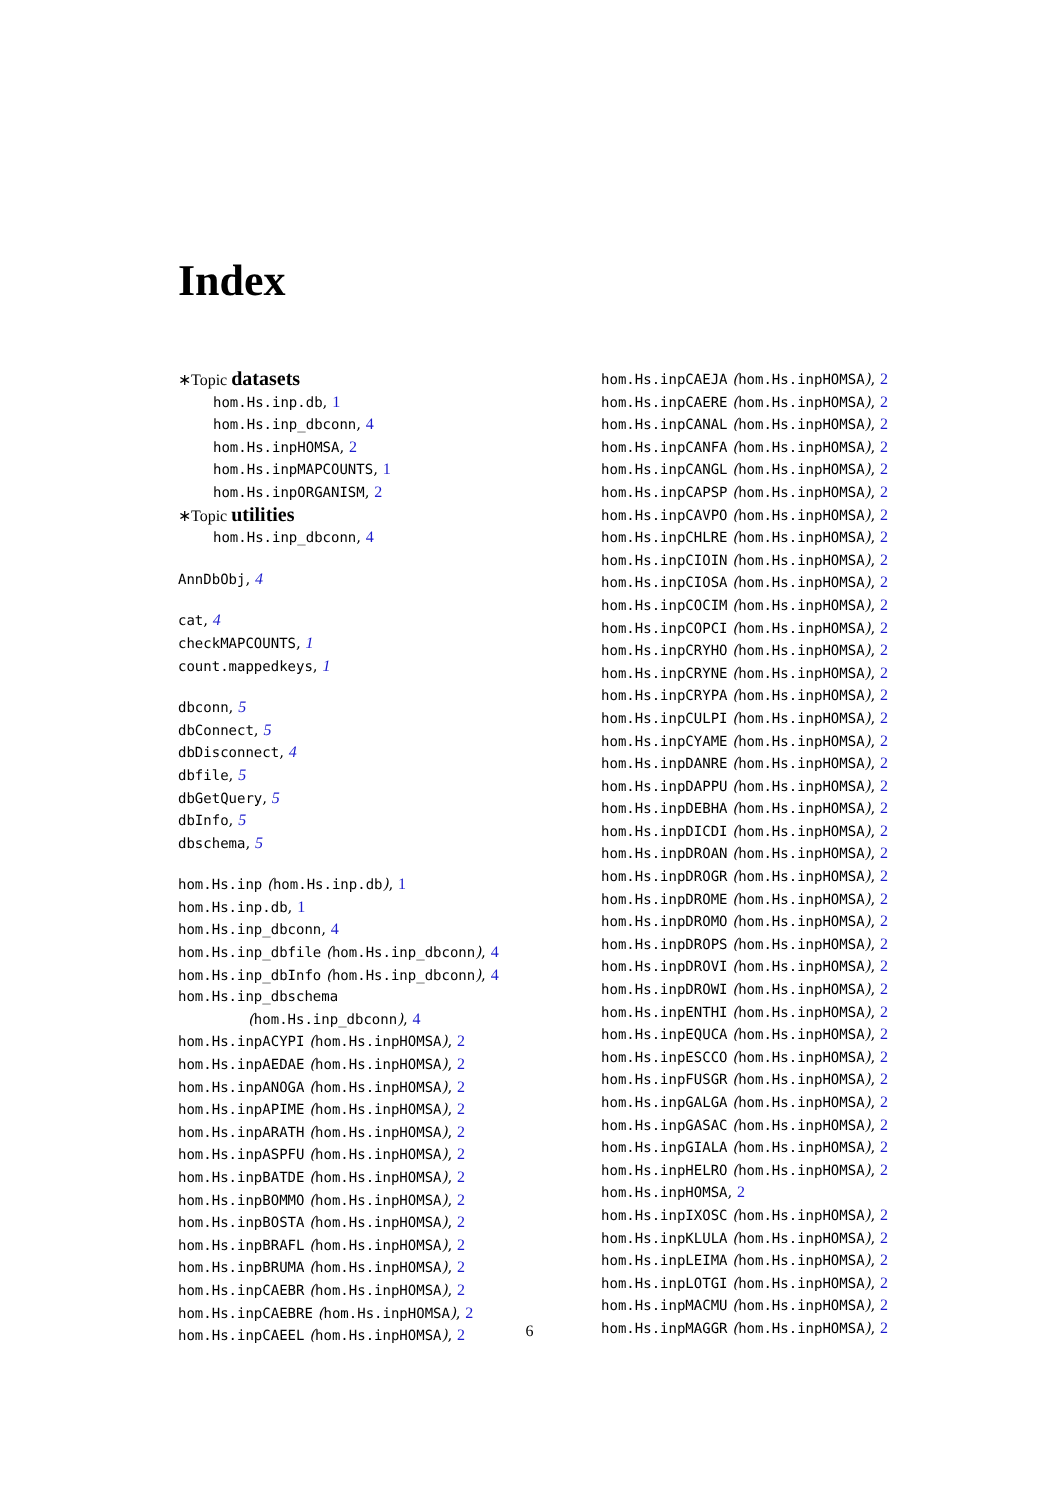Index
∗Topic datasets
hom.Hs.inp.db, 1
hom.Hs.inp_dbconn, 4
hom.Hs.inpHOMSA, 2
hom.Hs.inpMAPCOUNTS, 1
hom.Hs.inpORGANISM, 2
∗Topic utilities
hom.Hs.inp_dbconn, 4
AnnDbObj, 4
cat, 4
checkMAPCOUNTS, 1
count.mappedkeys, 1
dbconn, 5
dbConnect, 5
dbDisconnect, 4
dbfile, 5
dbGetQuery, 5
dbInfo, 5
dbschema, 5
hom.Hs.inp (hom.Hs.inp.db), 1
hom.Hs.inp.db, 1
hom.Hs.inp_dbconn, 4
hom.Hs.inp_dbfile (hom.Hs.inp_dbconn), 4
hom.Hs.inp_dbInfo (hom.Hs.inp_dbconn), 4
hom.Hs.inp_dbschema
(hom.Hs.inp_dbconn), 4
hom.Hs.inpACYPI (hom.Hs.inpHOMSA), 2
hom.Hs.inpAEDAE (hom.Hs.inpHOMSA), 2
hom.Hs.inpANOGA (hom.Hs.inpHOMSA), 2
hom.Hs.inpAPIME (hom.Hs.inpHOMSA), 2
hom.Hs.inpARATH (hom.Hs.inpHOMSA), 2
hom.Hs.inpASPFU (hom.Hs.inpHOMSA), 2
hom.Hs.inpBATDE (hom.Hs.inpHOMSA), 2
hom.Hs.inpBOMMO (hom.Hs.inpHOMSA), 2
hom.Hs.inpBOSTA (hom.Hs.inpHOMSA), 2
hom.Hs.inpBRAFL (hom.Hs.inpHOMSA), 2
hom.Hs.inpBRUMA (hom.Hs.inpHOMSA), 2
hom.Hs.inpCAEBR (hom.Hs.inpHOMSA), 2
hom.Hs.inpCAEBRE (hom.Hs.inpHOMSA), 2
hom.Hs.inpCAEEL (hom.Hs.inpHOMSA), 2
hom.Hs.inpCAEJA (hom.Hs.inpHOMSA), 2
hom.Hs.inpCAERE (hom.Hs.inpHOMSA), 2
hom.Hs.inpCANAL (hom.Hs.inpHOMSA), 2
hom.Hs.inpCANFA (hom.Hs.inpHOMSA), 2
hom.Hs.inpCANGL (hom.Hs.inpHOMSA), 2
hom.Hs.inpCAPSP (hom.Hs.inpHOMSA), 2
hom.Hs.inpCAVPO (hom.Hs.inpHOMSA), 2
hom.Hs.inpCHLRE (hom.Hs.inpHOMSA), 2
hom.Hs.inpCIOIN (hom.Hs.inpHOMSA), 2
hom.Hs.inpCIOSA (hom.Hs.inpHOMSA), 2
hom.Hs.inpCOCIM (hom.Hs.inpHOMSA), 2
hom.Hs.inpCOPCI (hom.Hs.inpHOMSA), 2
hom.Hs.inpCRYHO (hom.Hs.inpHOMSA), 2
hom.Hs.inpCRYNE (hom.Hs.inpHOMSA), 2
hom.Hs.inpCRYPA (hom.Hs.inpHOMSA), 2
hom.Hs.inpCULPI (hom.Hs.inpHOMSA), 2
hom.Hs.inpCYAME (hom.Hs.inpHOMSA), 2
hom.Hs.inpDANRE (hom.Hs.inpHOMSA), 2
hom.Hs.inpDAPPU (hom.Hs.inpHOMSA), 2
hom.Hs.inpDEBHA (hom.Hs.inpHOMSA), 2
hom.Hs.inpDICDI (hom.Hs.inpHOMSA), 2
hom.Hs.inpDROAN (hom.Hs.inpHOMSA), 2
hom.Hs.inpDROGR (hom.Hs.inpHOMSA), 2
hom.Hs.inpDROME (hom.Hs.inpHOMSA), 2
hom.Hs.inpDROMO (hom.Hs.inpHOMSA), 2
hom.Hs.inpDROPS (hom.Hs.inpHOMSA), 2
hom.Hs.inpDROVI (hom.Hs.inpHOMSA), 2
hom.Hs.inpDROWI (hom.Hs.inpHOMSA), 2
hom.Hs.inpENTHI (hom.Hs.inpHOMSA), 2
hom.Hs.inpEQUCA (hom.Hs.inpHOMSA), 2
hom.Hs.inpESCCO (hom.Hs.inpHOMSA), 2
hom.Hs.inpFUSGR (hom.Hs.inpHOMSA), 2
hom.Hs.inpGALGA (hom.Hs.inpHOMSA), 2
hom.Hs.inpGASAC (hom.Hs.inpHOMSA), 2
hom.Hs.inpGIALA (hom.Hs.inpHOMSA), 2
hom.Hs.inpHELRO (hom.Hs.inpHOMSA), 2
hom.Hs.inpHOMSA, 2
hom.Hs.inpIXOSC (hom.Hs.inpHOMSA), 2
hom.Hs.inpKLULA (hom.Hs.inpHOMSA), 2
hom.Hs.inpLEIMA (hom.Hs.inpHOMSA), 2
hom.Hs.inpLOTGI (hom.Hs.inpHOMSA), 2
hom.Hs.inpMACMU (hom.Hs.inpHOMSA), 2
hom.Hs.inpMAGGR (hom.Hs.inpHOMSA), 2
6